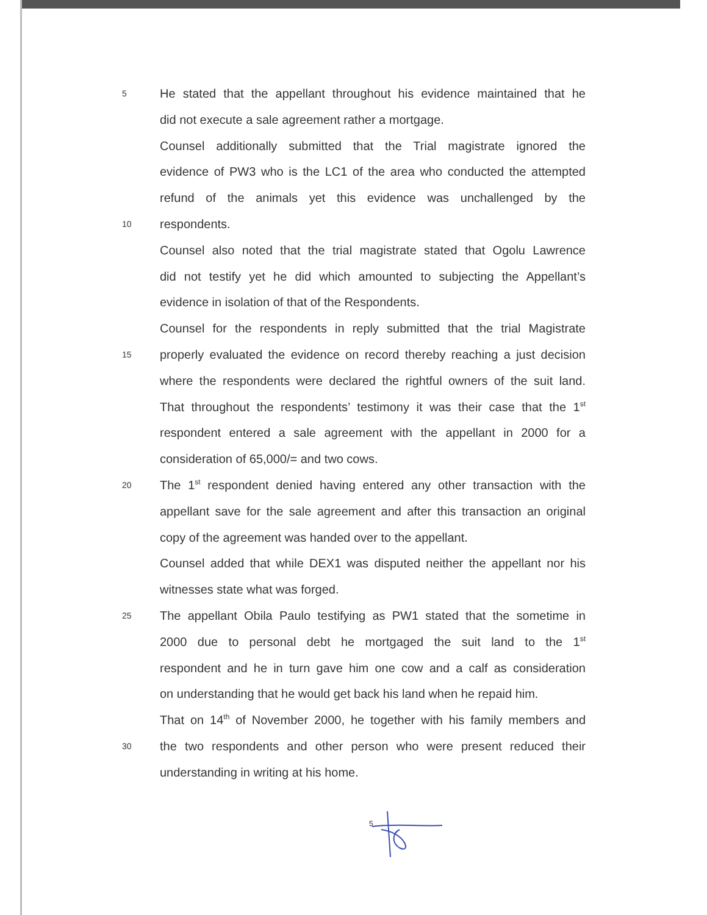5 He stated that the appellant throughout his evidence maintained that he
did not execute a sale agreement rather a mortgage.
Counsel additionally submitted that the Trial magistrate ignored the
evidence of PW3 who is the LC1 of the area who conducted the attempted
refund of the animals yet this evidence was unchallenged by the
10 respondents.
Counsel also noted that the trial magistrate stated that Ogolu Lawrence
did not testify yet he did which amounted to subjecting the Appellant’s
evidence in isolation of that of the Respondents.
Counsel for the respondents in reply submitted that the trial Magistrate
15 properly evaluated the evidence on record thereby reaching a just decision
where the respondents were declared the rightful owners of the suit land.
That throughout the respondents’ testimony it was their case that the 1<sup>st</sup>
respondent entered a sale agreement with the appellant in 2000 for a
consideration of 65,000/= and two cows.
20 The 1<sup>st</sup> respondent denied having entered any other transaction with the
appellant save for the sale agreement and after this transaction an original
copy of the agreement was handed over to the appellant.
Counsel added that while DEX1 was disputed neither the appellant nor his
witnesses state what was forged.
25 The appellant Obila Paulo testifying as PW1 stated that the sometime in
2000 due to personal debt he mortgaged the suit land to the 1<sup>st</sup>
respondent and he in turn gave him one cow and a calf as consideration
on understanding that he would get back his land when he repaid him.
That on 14<sup>th</sup> of November 2000, he together with his family members and
30 the two respondents and other person who were present reduced their
understanding in writing at his home.
5